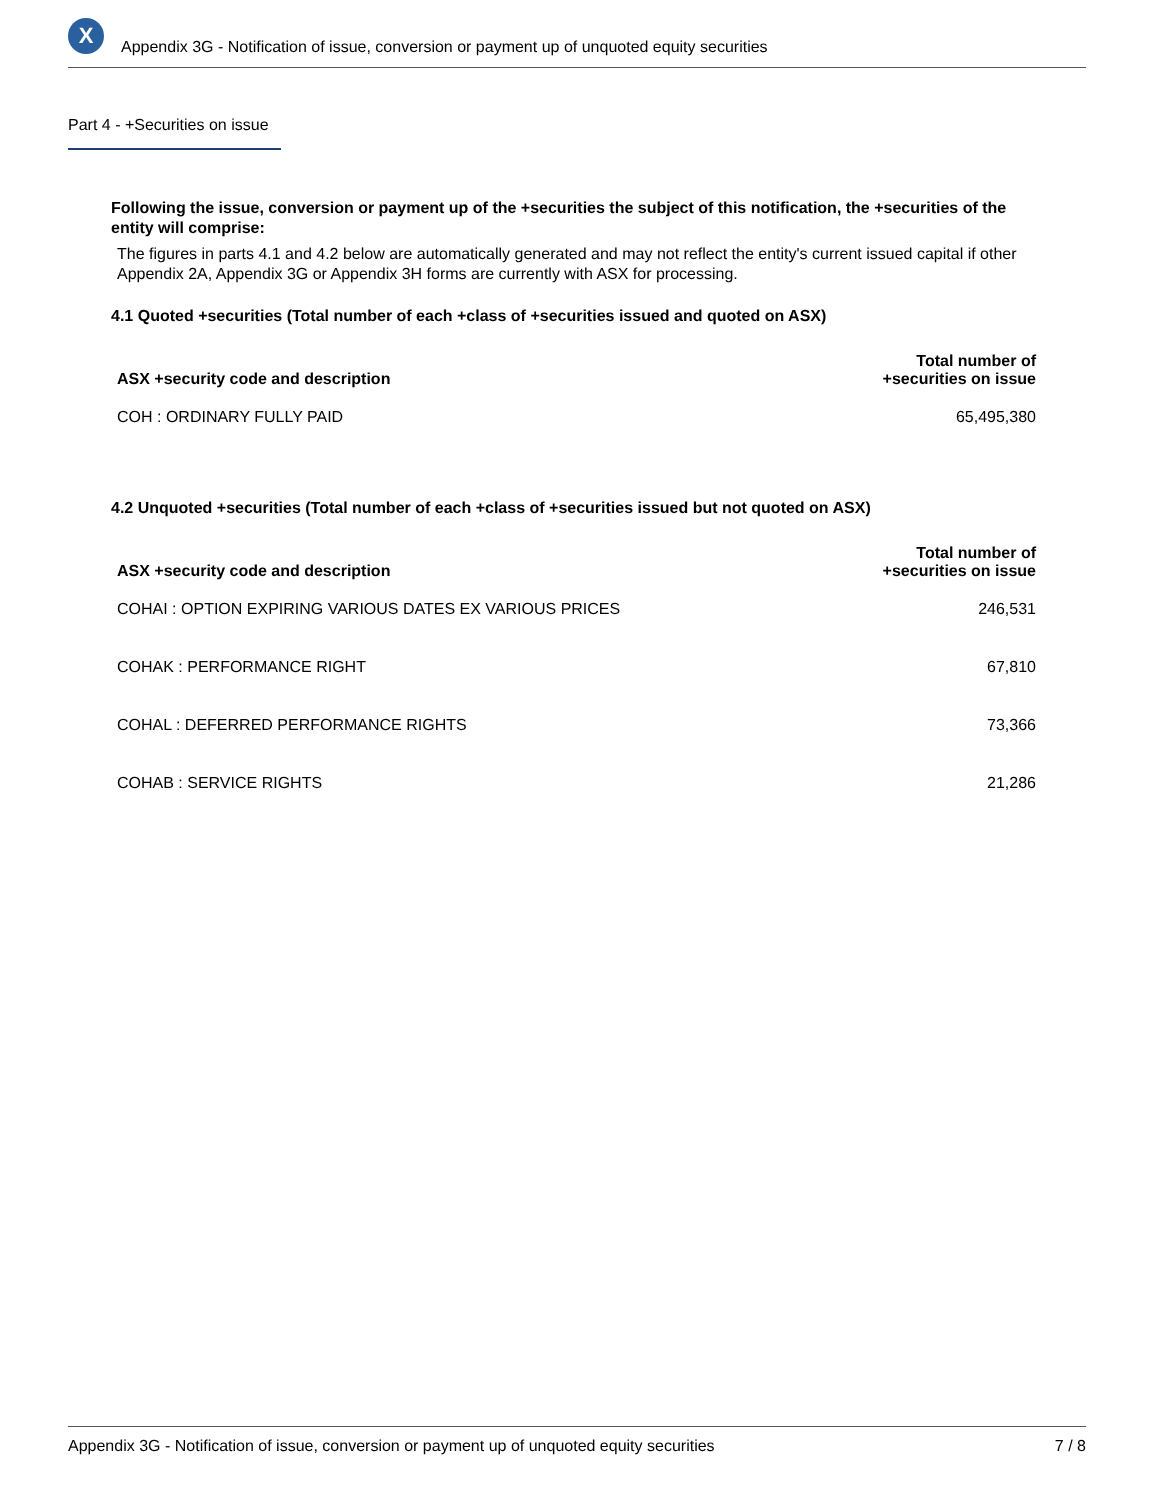X
Appendix 3G - Notification of issue, conversion or payment up of unquoted equity securities
Part 4 - +Securities on issue
Following the issue, conversion or payment up of the +securities the subject of this notification, the +securities of the entity will comprise:
The figures in parts 4.1 and 4.2 below are automatically generated and may not reflect the entity's current issued capital if other Appendix 2A, Appendix 3G or Appendix 3H forms are currently with ASX for processing.
4.1 Quoted +securities (Total number of each +class of +securities issued and quoted on ASX)
| ASX +security code and description | Total number of +securities on issue |
| --- | --- |
| COH : ORDINARY FULLY PAID | 65,495,380 |
4.2 Unquoted +securities (Total number of each +class of +securities issued but not quoted on ASX)
| ASX +security code and description | Total number of +securities on issue |
| --- | --- |
| COHAI : OPTION EXPIRING VARIOUS DATES EX VARIOUS PRICES | 246,531 |
| COHAK : PERFORMANCE RIGHT | 67,810 |
| COHAL : DEFERRED PERFORMANCE RIGHTS | 73,366 |
| COHAB : SERVICE RIGHTS | 21,286 |
Appendix 3G - Notification of issue, conversion or payment up of unquoted equity securities 7 / 8